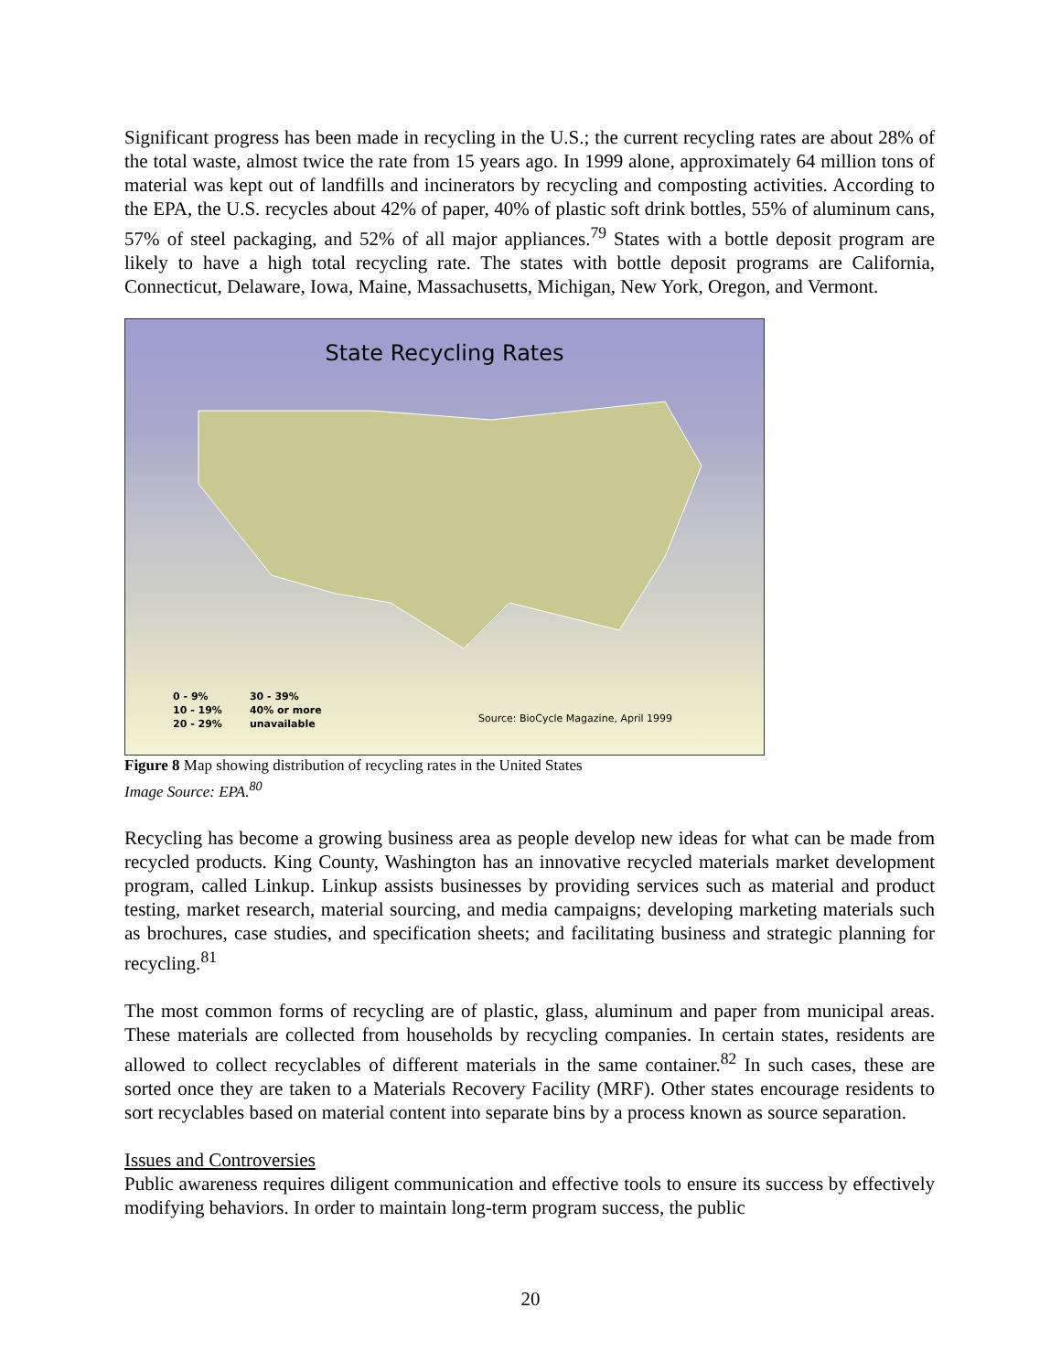Significant progress has been made in recycling in the U.S.; the current recycling rates are about 28% of the total waste, almost twice the rate from 15 years ago. In 1999 alone, approximately 64 million tons of material was kept out of landfills and incinerators by recycling and composting activities. According to the EPA, the U.S. recycles about 42% of paper, 40% of plastic soft drink bottles, 55% of aluminum cans, 57% of steel packaging, and 52% of all major appliances.<sup>79</sup> States with a bottle deposit program are likely to have a high total recycling rate. The states with bottle deposit programs are California, Connecticut, Delaware, Iowa, Maine, Massachusetts, Michigan, New York, Oregon, and Vermont.
State Recycling Rates
0 - 9%
10 - 19%
20 - 29%
30 - 39%
40% or more
unavailable
Source: BioCycle Magazine, April 1999
Figure 8 Map showing distribution of recycling rates in the United States
Image Source: EPA.<sup>80</sup>
Recycling has become a growing business area as people develop new ideas for what can be made from recycled products. King County, Washington has an innovative recycled materials market development program, called Linkup. Linkup assists businesses by providing services such as material and product testing, market research, material sourcing, and media campaigns; developing marketing materials such as brochures, case studies, and specification sheets; and facilitating business and strategic planning for recycling.<sup>81</sup>
The most common forms of recycling are of plastic, glass, aluminum and paper from municipal areas. These materials are collected from households by recycling companies. In certain states, residents are allowed to collect recyclables of different materials in the same container.<sup>82</sup> In such cases, these are sorted once they are taken to a Materials Recovery Facility (MRF). Other states encourage residents to sort recyclables based on material content into separate bins by a process known as source separation.
Issues and Controversies
Public awareness requires diligent communication and effective tools to ensure its success by effectively modifying behaviors. In order to maintain long-term program success, the public
20